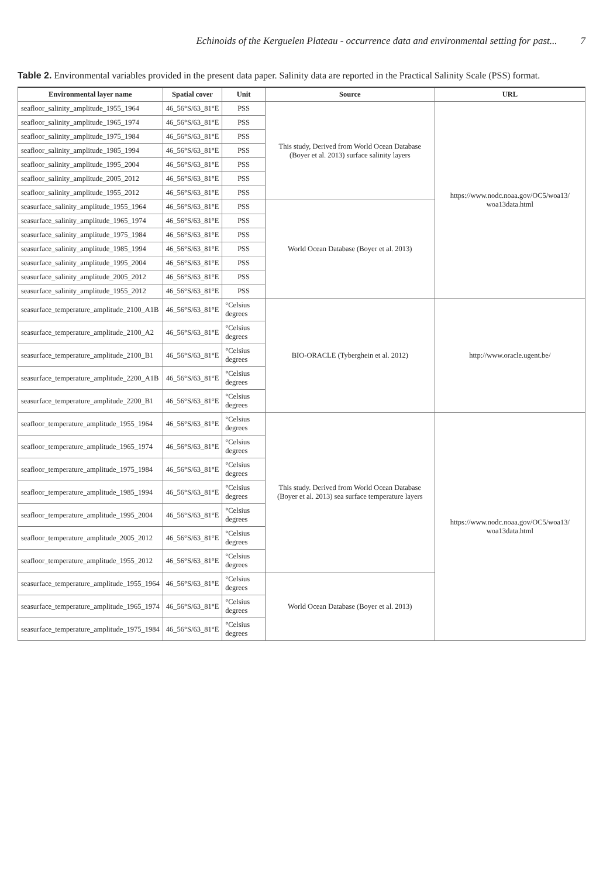Echinoids of the Kerguelen Plateau - occurrence data and environmental setting for past... 7
Table 2. Environmental variables provided in the present data paper. Salinity data are reported in the Practical Salinity Scale (PSS) format.
| Environmental layer name | Spatial cover | Unit | Source | URL |
| --- | --- | --- | --- | --- |
| seafloor_salinity_amplitude_1955_1964 | 46_56°S/63_81°E | PSS | This study, Derived from World Ocean Database (Boyer et al. 2013) surface salinity layers | https://www.nodc.noaa.gov/OC5/woa13/ woa13data.html |
| seafloor_salinity_amplitude_1965_1974 | 46_56°S/63_81°E | PSS | | |
| seafloor_salinity_amplitude_1975_1984 | 46_56°S/63_81°E | PSS | | |
| seafloor_salinity_amplitude_1985_1994 | 46_56°S/63_81°E | PSS | | |
| seafloor_salinity_amplitude_1995_2004 | 46_56°S/63_81°E | PSS | | |
| seafloor_salinity_amplitude_2005_2012 | 46_56°S/63_81°E | PSS | | |
| seafloor_salinity_amplitude_1955_2012 | 46_56°S/63_81°E | PSS | | |
| seasurface_salinity_amplitude_1955_1964 | 46_56°S/63_81°E | PSS | World Ocean Database (Boyer et al. 2013) | |
| seasurface_salinity_amplitude_1965_1974 | 46_56°S/63_81°E | PSS | | |
| seasurface_salinity_amplitude_1975_1984 | 46_56°S/63_81°E | PSS | | |
| seasurface_salinity_amplitude_1985_1994 | 46_56°S/63_81°E | PSS | | |
| seasurface_salinity_amplitude_1995_2004 | 46_56°S/63_81°E | PSS | | |
| seasurface_salinity_amplitude_2005_2012 | 46_56°S/63_81°E | PSS | | |
| seasurface_salinity_amplitude_1955_2012 | 46_56°S/63_81°E | PSS | | |
| seasurface_temperature_amplitude_2100_A1B | 46_56°S/63_81°E | °Celsius degrees | BIO-ORACLE (Tyberghein et al. 2012) | http://www.oracle.ugent.be/ |
| seasurface_temperature_amplitude_2100_A2 | 46_56°S/63_81°E | °Celsius degrees | | |
| seasurface_temperature_amplitude_2100_B1 | 46_56°S/63_81°E | °Celsius degrees | | |
| seasurface_temperature_amplitude_2200_A1B | 46_56°S/63_81°E | °Celsius degrees | | |
| seasurface_temperature_amplitude_2200_B1 | 46_56°S/63_81°E | °Celsius degrees | | |
| seafloor_temperature_amplitude_1955_1964 | 46_56°S/63_81°E | °Celsius degrees | This study. Derived from World Ocean Database (Boyer et al. 2013) sea surface temperature layers | https://www.nodc.noaa.gov/OC5/woa13/ woa13data.html |
| seafloor_temperature_amplitude_1965_1974 | 46_56°S/63_81°E | °Celsius degrees | | |
| seafloor_temperature_amplitude_1975_1984 | 46_56°S/63_81°E | °Celsius degrees | | |
| seafloor_temperature_amplitude_1985_1994 | 46_56°S/63_81°E | °Celsius degrees | | |
| seafloor_temperature_amplitude_1995_2004 | 46_56°S/63_81°E | °Celsius degrees | | |
| seafloor_temperature_amplitude_2005_2012 | 46_56°S/63_81°E | °Celsius degrees | | |
| seafloor_temperature_amplitude_1955_2012 | 46_56°S/63_81°E | °Celsius degrees | | |
| seasurface_temperature_amplitude_1955_1964 | 46_56°S/63_81°E | °Celsius degrees | World Ocean Database (Boyer et al. 2013) | |
| seasurface_temperature_amplitude_1965_1974 | 46_56°S/63_81°E | °Celsius degrees | | |
| seasurface_temperature_amplitude_1975_1984 | 46_56°S/63_81°E | °Celsius degrees | | |